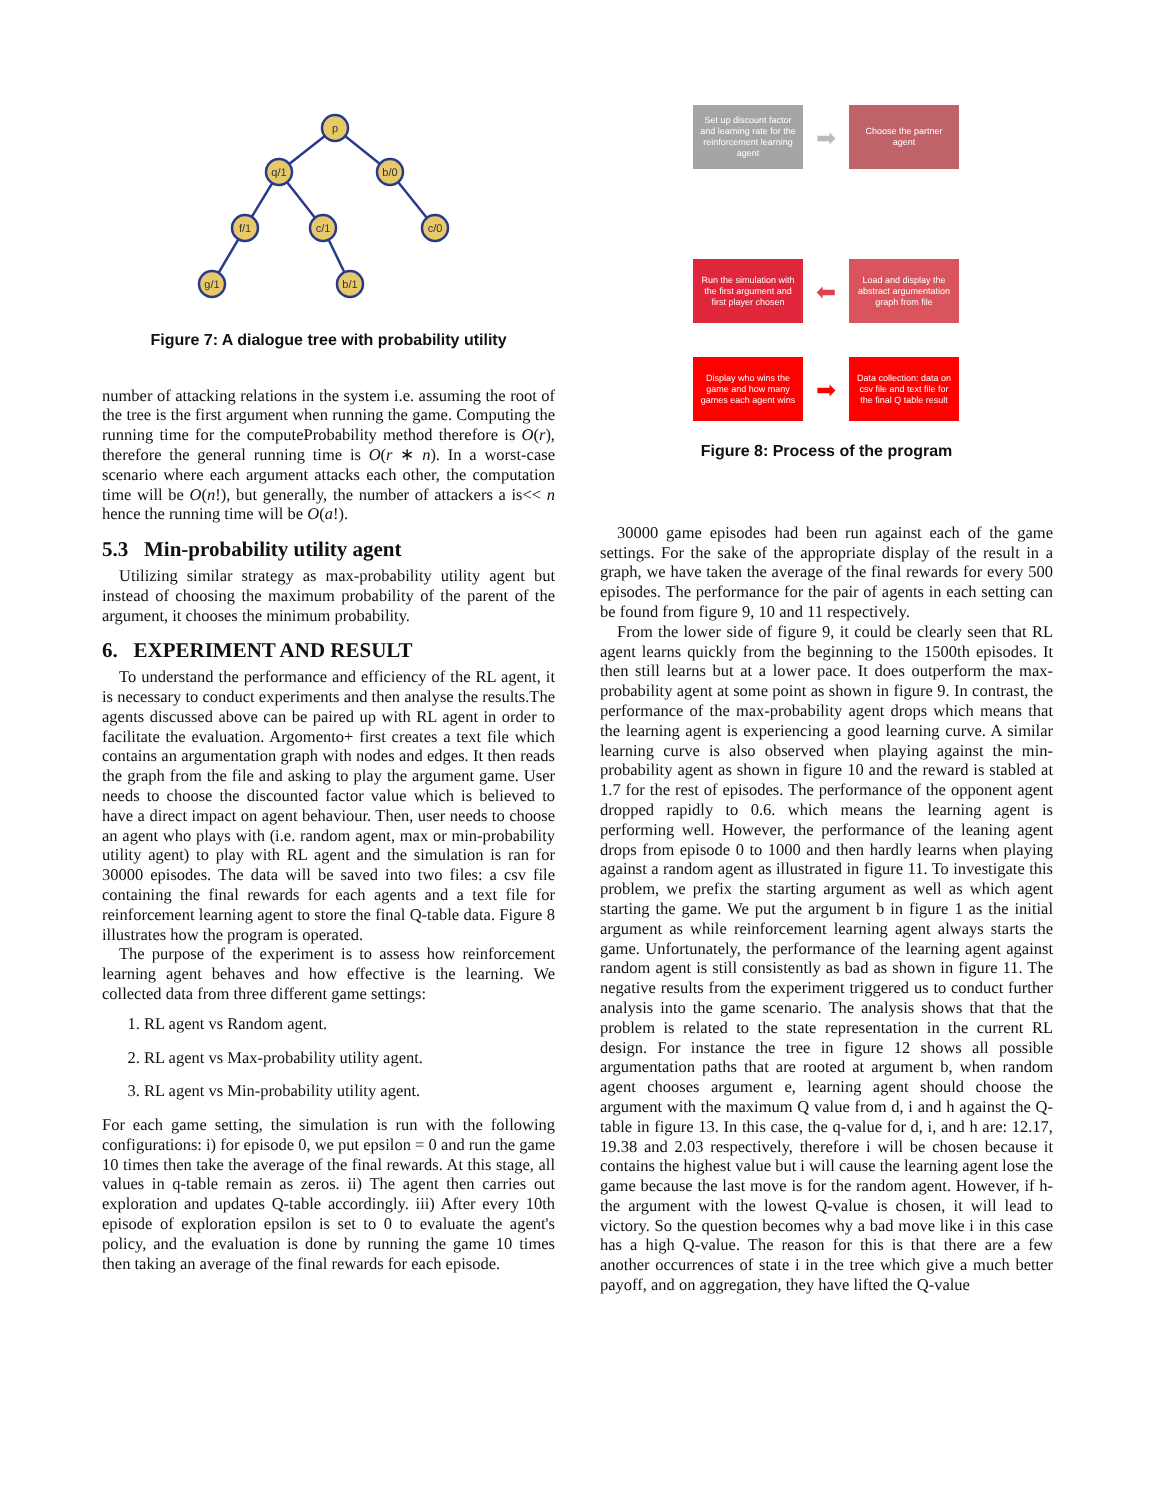p
q/1
b/0
f/1
c/1
c/0
g/1
b/1
Figure 7: A dialogue tree with probability utility
number of attacking relations in the system i.e. assuming the root of the tree is the first argument when running the game. Computing the running time for the computeProbability method therefore is O(r), therefore the general running time is O(r ∗ n). In a worst-case scenario where each argument attacks each other, the computation time will be O(n!), but generally, the number of attackers a is<< n hence the running time will be O(a!).
5.3 Min-probability utility agent
Utilizing similar strategy as max-probability utility agent but instead of choosing the maximum probability of the parent of the argument, it chooses the minimum probability.
6. EXPERIMENT AND RESULT
To understand the performance and efficiency of the RL agent, it is necessary to conduct experiments and then analyse the results.The agents discussed above can be paired up with RL agent in order to facilitate the evaluation. Argomento+ first creates a text file which contains an argumentation graph with nodes and edges. It then reads the graph from the file and asking to play the argument game. User needs to choose the discounted factor value which is believed to have a direct impact on agent behaviour. Then, user needs to choose an agent who plays with (i.e. random agent, max or min-probability utility agent) to play with RL agent and the simulation is ran for 30000 episodes. The data will be saved into two files: a csv file containing the final rewards for each agents and a text file for reinforcement learning agent to store the final Q-table data. Figure 8 illustrates how the program is operated.
The purpose of the experiment is to assess how reinforcement learning agent behaves and how effective is the learning. We collected data from three different game settings:
1. RL agent vs Random agent.
2. RL agent vs Max-probability utility agent.
3. RL agent vs Min-probability utility agent.
For each game setting, the simulation is run with the following configurations: i) for episode 0, we put epsilon = 0 and run the game 10 times then take the average of the final rewards. At this stage, all values in q-table remain as zeros. ii) The agent then carries out exploration and updates Q-table accordingly. iii) After every 10th episode of exploration epsilon is set to 0 to evaluate the agent's policy, and the evaluation is done by running the game 10 times then taking an average of the final rewards for each episode.
Set up discount factor and learning rate for the reinforcement learning agent
➡
Choose the partner agent
Run the simulation with the first argument and first player chosen
⬅
Load and display the abstract argumentation graph from file
Display who wins the game and how many games each agent wins
➡
Data collection: data on csv file and text file for the final Q table result
Figure 8: Process of the program
30000 game episodes had been run against each of the game settings. For the sake of the appropriate display of the result in a graph, we have taken the average of the final rewards for every 500 episodes. The performance for the pair of agents in each setting can be found from figure 9, 10 and 11 respectively.
From the lower side of figure 9, it could be clearly seen that RL agent learns quickly from the beginning to the 1500th episodes. It then still learns but at a lower pace. It does outperform the max-probability agent at some point as shown in figure 9. In contrast, the performance of the max-probability agent drops which means that the learning agent is experiencing a good learning curve. A similar learning curve is also observed when playing against the min-probability agent as shown in figure 10 and the reward is stabled at 1.7 for the rest of episodes. The performance of the opponent agent dropped rapidly to 0.6. which means the learning agent is performing well. However, the performance of the leaning agent drops from episode 0 to 1000 and then hardly learns when playing against a random agent as illustrated in figure 11. To investigate this problem, we prefix the starting argument as well as which agent starting the game. We put the argument b in figure 1 as the initial argument as while reinforcement learning agent always starts the game. Unfortunately, the performance of the learning agent against random agent is still consistently as bad as shown in figure 11. The negative results from the experiment triggered us to conduct further analysis into the game scenario. The analysis shows that that the problem is related to the state representation in the current RL design. For instance the tree in figure 12 shows all possible argumentation paths that are rooted at argument b, when random agent chooses argument e, learning agent should choose the argument with the maximum Q value from d, i and h against the Q-table in figure 13. In this case, the q-value for d, i, and h are: 12.17, 19.38 and 2.03 respectively, therefore i will be chosen because it contains the highest value but i will cause the learning agent lose the game because the last move is for the random agent. However, if h-the argument with the lowest Q-value is chosen, it will lead to victory. So the question becomes why a bad move like i in this case has a high Q-value. The reason for this is that there are a few another occurrences of state i in the tree which give a much better payoff, and on aggregation, they have lifted the Q-value